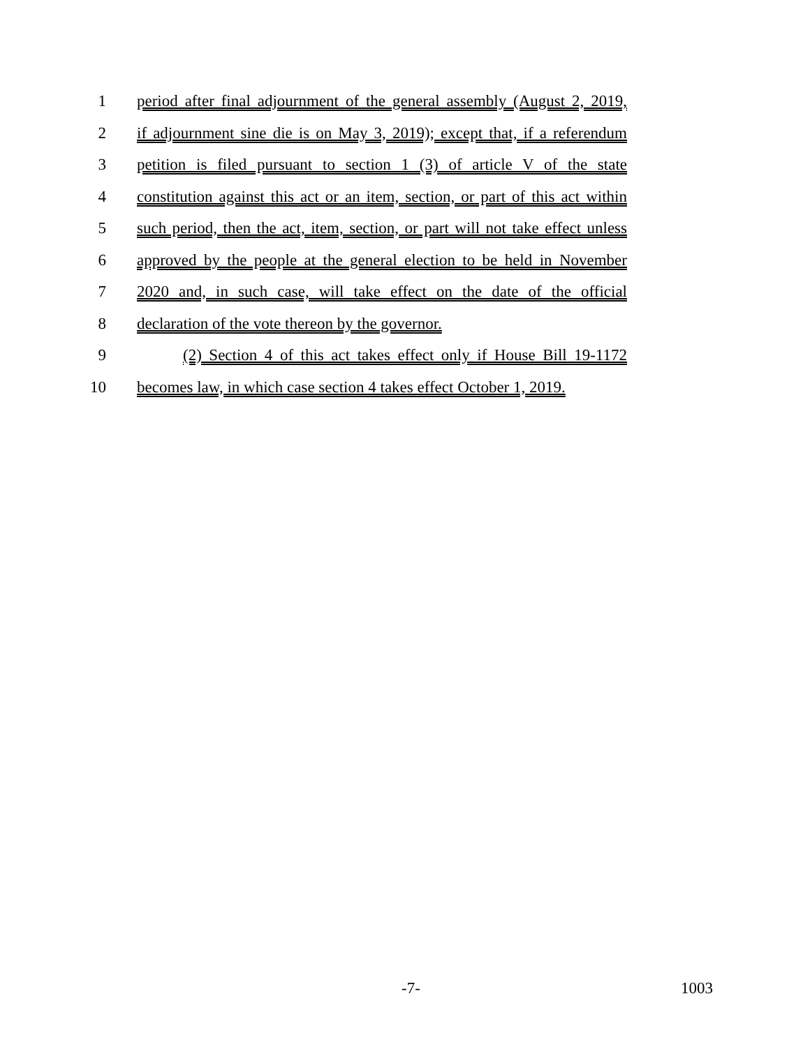1 period after final adjournment of the general assembly (August 2, 2019,
2 if adjournment sine die is on May 3, 2019); except that, if a referendum
3 petition is filed pursuant to section 1 (3) of article V of the state
4 constitution against this act or an item, section, or part of this act within
5 such period, then the act, item, section, or part will not take effect unless
6 approved by the people at the general election to be held in November
7 2020 and, in such case, will take effect on the date of the official
8 declaration of the vote thereon by the governor.
9 (2) Section 4 of this act takes effect only if House Bill 19-1172
10 becomes law, in which case section 4 takes effect October 1, 2019.
-7- 1003